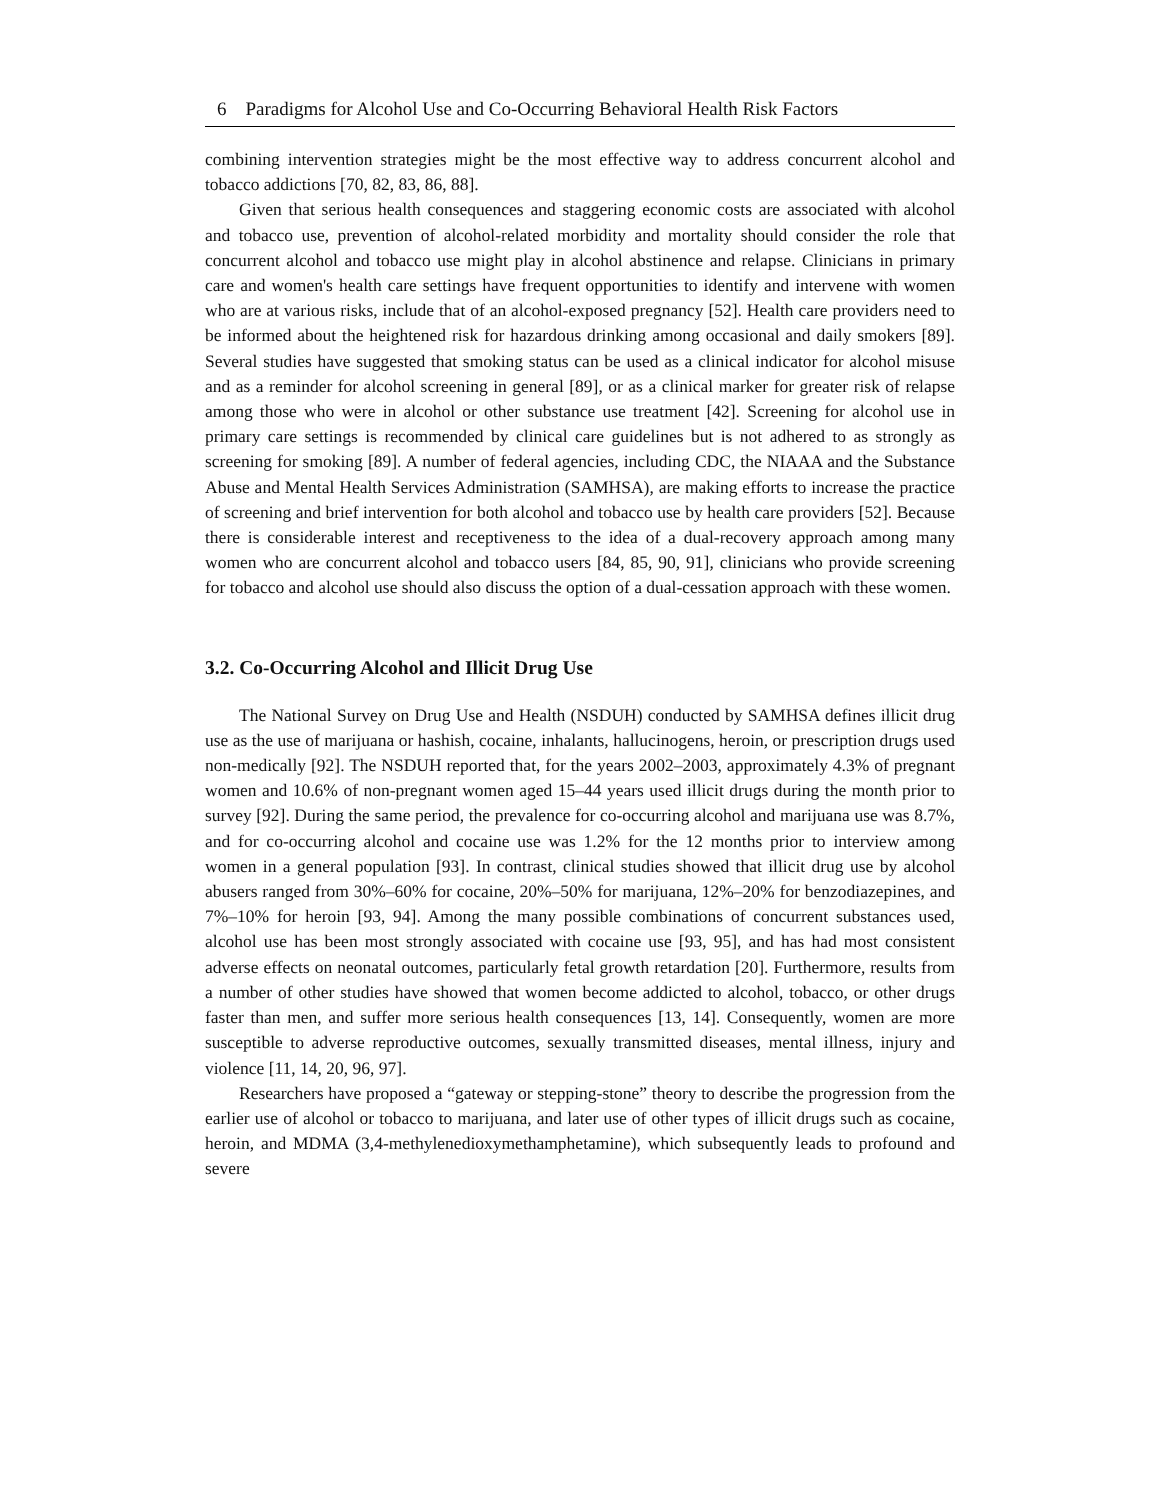6 Paradigms for Alcohol Use and Co-Occurring Behavioral Health Risk Factors
combining intervention strategies might be the most effective way to address concurrent alcohol and tobacco addictions [70, 82, 83, 86, 88].
Given that serious health consequences and staggering economic costs are associated with alcohol and tobacco use, prevention of alcohol-related morbidity and mortality should consider the role that concurrent alcohol and tobacco use might play in alcohol abstinence and relapse. Clinicians in primary care and women's health care settings have frequent opportunities to identify and intervene with women who are at various risks, include that of an alcohol-exposed pregnancy [52]. Health care providers need to be informed about the heightened risk for hazardous drinking among occasional and daily smokers [89]. Several studies have suggested that smoking status can be used as a clinical indicator for alcohol misuse and as a reminder for alcohol screening in general [89], or as a clinical marker for greater risk of relapse among those who were in alcohol or other substance use treatment [42]. Screening for alcohol use in primary care settings is recommended by clinical care guidelines but is not adhered to as strongly as screening for smoking [89]. A number of federal agencies, including CDC, the NIAAA and the Substance Abuse and Mental Health Services Administration (SAMHSA), are making efforts to increase the practice of screening and brief intervention for both alcohol and tobacco use by health care providers [52]. Because there is considerable interest and receptiveness to the idea of a dual-recovery approach among many women who are concurrent alcohol and tobacco users [84, 85, 90, 91], clinicians who provide screening for tobacco and alcohol use should also discuss the option of a dual-cessation approach with these women.
3.2. Co-Occurring Alcohol and Illicit Drug Use
The National Survey on Drug Use and Health (NSDUH) conducted by SAMHSA defines illicit drug use as the use of marijuana or hashish, cocaine, inhalants, hallucinogens, heroin, or prescription drugs used non-medically [92]. The NSDUH reported that, for the years 2002‒2003, approximately 4.3% of pregnant women and 10.6% of non-pregnant women aged 15‒44 years used illicit drugs during the month prior to survey [92]. During the same period, the prevalence for co-occurring alcohol and marijuana use was 8.7%, and for co-occurring alcohol and cocaine use was 1.2% for the 12 months prior to interview among women in a general population [93]. In contrast, clinical studies showed that illicit drug use by alcohol abusers ranged from 30%–60% for cocaine, 20%–50% for marijuana, 12%–20% for benzodiazepines, and 7%–10% for heroin [93, 94]. Among the many possible combinations of concurrent substances used, alcohol use has been most strongly associated with cocaine use [93, 95], and has had most consistent adverse effects on neonatal outcomes, particularly fetal growth retardation [20]. Furthermore, results from a number of other studies have showed that women become addicted to alcohol, tobacco, or other drugs faster than men, and suffer more serious health consequences [13, 14]. Consequently, women are more susceptible to adverse reproductive outcomes, sexually transmitted diseases, mental illness, injury and violence [11, 14, 20, 96, 97].
Researchers have proposed a “gateway or stepping-stone” theory to describe the progression from the earlier use of alcohol or tobacco to marijuana, and later use of other types of illicit drugs such as cocaine, heroin, and MDMA (3,4-methylenedioxymethamphetamine), which subsequently leads to profound and severe